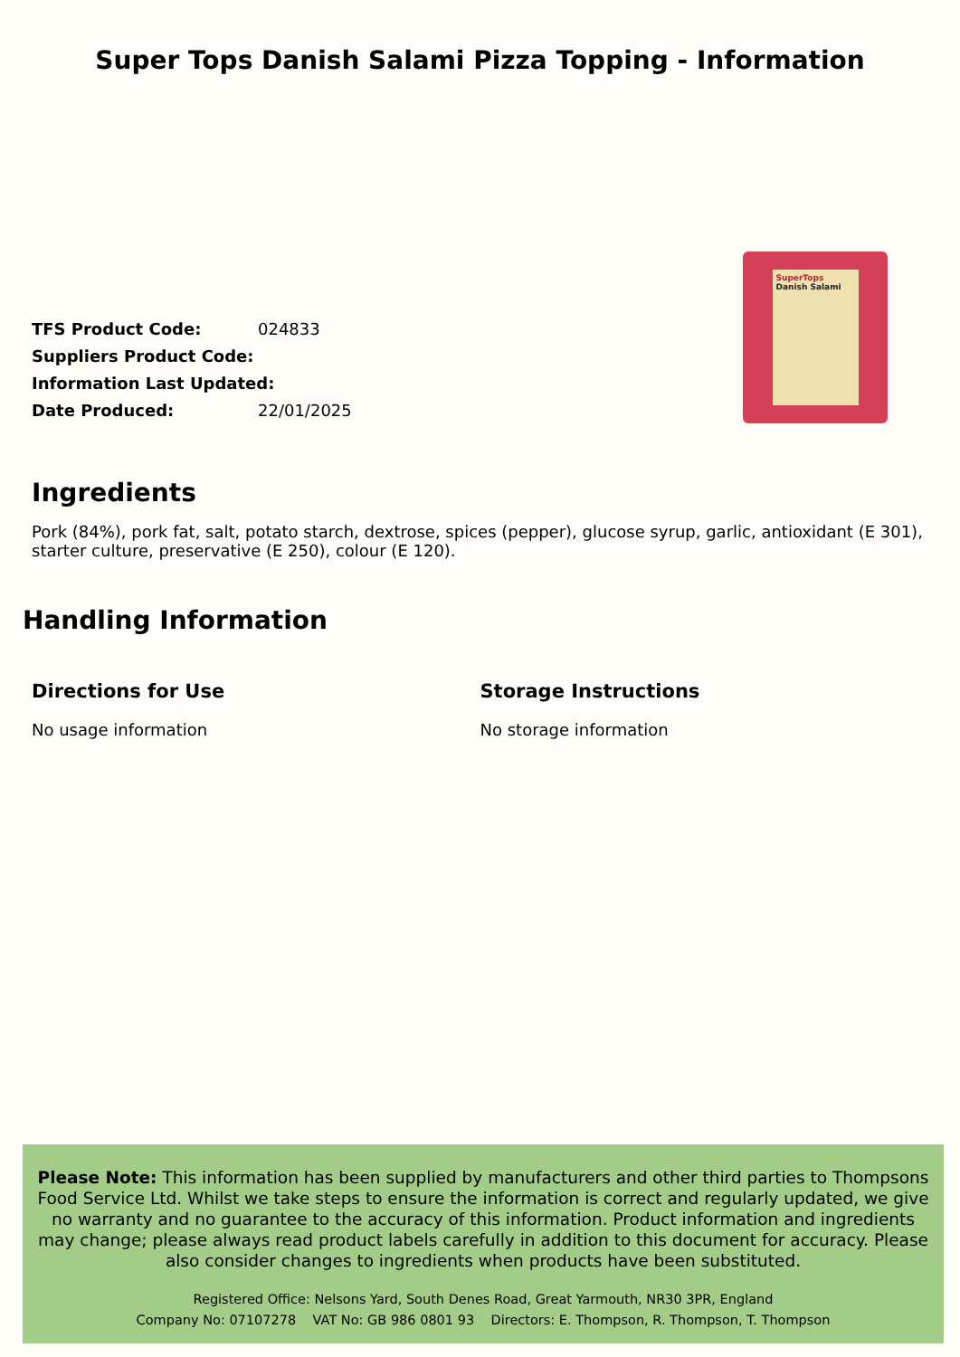Super Tops Danish Salami Pizza Topping - Information
| TFS Product Code: | 024833 |
| Suppliers Product Code: | |
| Information Last Updated: | |
| Date Produced: | 22/01/2025 |
SuperTops
Danish Salami
Ingredients
Pork (84%), pork fat, salt, potato starch, dextrose, spices (pepper), glucose syrup, garlic, antioxidant (E 301), starter culture, preservative (E 250), colour (E 120).
Handling Information
Directions for Use
No usage information
Storage Instructions
No storage information
Please Note: This information has been supplied by manufacturers and other third parties to Thompsons Food Service Ltd. Whilst we take steps to ensure the information is correct and regularly updated, we give no warranty and no guarantee to the accuracy of this information. Product information and ingredients may change; please always read product labels carefully in addition to this document for accuracy. Please also consider changes to ingredients when products have been substituted.
Registered Office: Nelsons Yard, South Denes Road, Great Yarmouth, NR30 3PR, England
Company No: 07107278 VAT No: GB 986 0801 93 Directors: E. Thompson, R. Thompson, T. Thompson